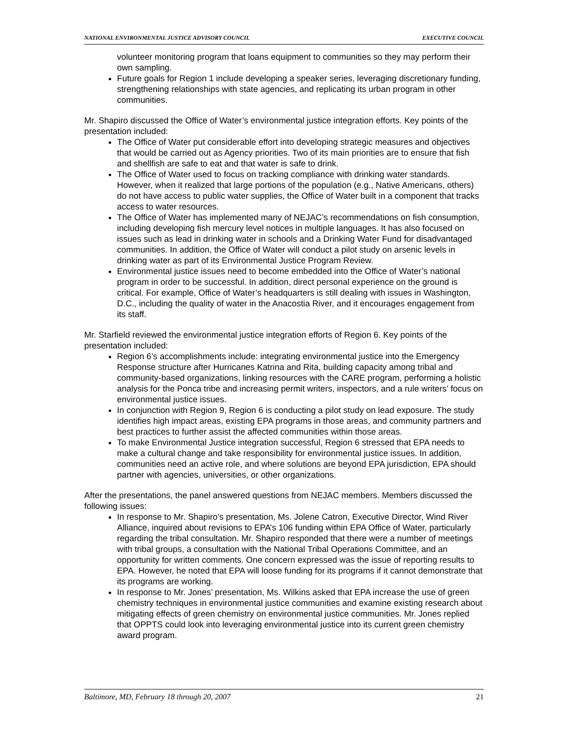NATIONAL ENVIRONMENTAL JUSTICE ADVISORY COUNCIL EXECUTIVE COUNCIL
volunteer monitoring program that loans equipment to communities so they may perform their own sampling.
Future goals for Region 1 include developing a speaker series, leveraging discretionary funding, strengthening relationships with state agencies, and replicating its urban program in other communities.
Mr. Shapiro discussed the Office of Water’s environmental justice integration efforts. Key points of the presentation included:
The Office of Water put considerable effort into developing strategic measures and objectives that would be carried out as Agency priorities. Two of its main priorities are to ensure that fish and shellfish are safe to eat and that water is safe to drink.
The Office of Water used to focus on tracking compliance with drinking water standards. However, when it realized that large portions of the population (e.g., Native Americans, others) do not have access to public water supplies, the Office of Water built in a component that tracks access to water resources.
The Office of Water has implemented many of NEJAC’s recommendations on fish consumption, including developing fish mercury level notices in multiple languages. It has also focused on issues such as lead in drinking water in schools and a Drinking Water Fund for disadvantaged communities. In addition, the Office of Water will conduct a pilot study on arsenic levels in drinking water as part of its Environmental Justice Program Review.
Environmental justice issues need to become embedded into the Office of Water’s national program in order to be successful. In addition, direct personal experience on the ground is critical. For example, Office of Water’s headquarters is still dealing with issues in Washington, D.C., including the quality of water in the Anacostia River, and it encourages engagement from its staff.
Mr. Starfield reviewed the environmental justice integration efforts of Region 6. Key points of the presentation included:
Region 6’s accomplishments include: integrating environmental justice into the Emergency Response structure after Hurricanes Katrina and Rita, building capacity among tribal and community-based organizations, linking resources with the CARE program, performing a holistic analysis for the Ponca tribe and increasing permit writers, inspectors, and a rule writers’ focus on environmental justice issues.
In conjunction with Region 9, Region 6 is conducting a pilot study on lead exposure. The study identifies high impact areas, existing EPA programs in those areas, and community partners and best practices to further assist the affected communities within those areas.
To make Environmental Justice integration successful, Region 6 stressed that EPA needs to make a cultural change and take responsibility for environmental justice issues. In addition, communities need an active role, and where solutions are beyond EPA jurisdiction, EPA should partner with agencies, universities, or other organizations.
After the presentations, the panel answered questions from NEJAC members. Members discussed the following issues:
In response to Mr. Shapiro’s presentation, Ms. Jolene Catron, Executive Director, Wind River Alliance, inquired about revisions to EPA’s 106 funding within EPA Office of Water, particularly regarding the tribal consultation. Mr. Shapiro responded that there were a number of meetings with tribal groups, a consultation with the National Tribal Operations Committee, and an opportunity for written comments. One concern expressed was the issue of reporting results to EPA. However, he noted that EPA will loose funding for its programs if it cannot demonstrate that its programs are working.
In response to Mr. Jones’ presentation, Ms. Wilkins asked that EPA increase the use of green chemistry techniques in environmental justice communities and examine existing research about mitigating effects of green chemistry on environmental justice communities. Mr. Jones replied that OPPTS could look into leveraging environmental justice into its current green chemistry award program.
Baltimore, MD, February 18 through 20, 2007 21